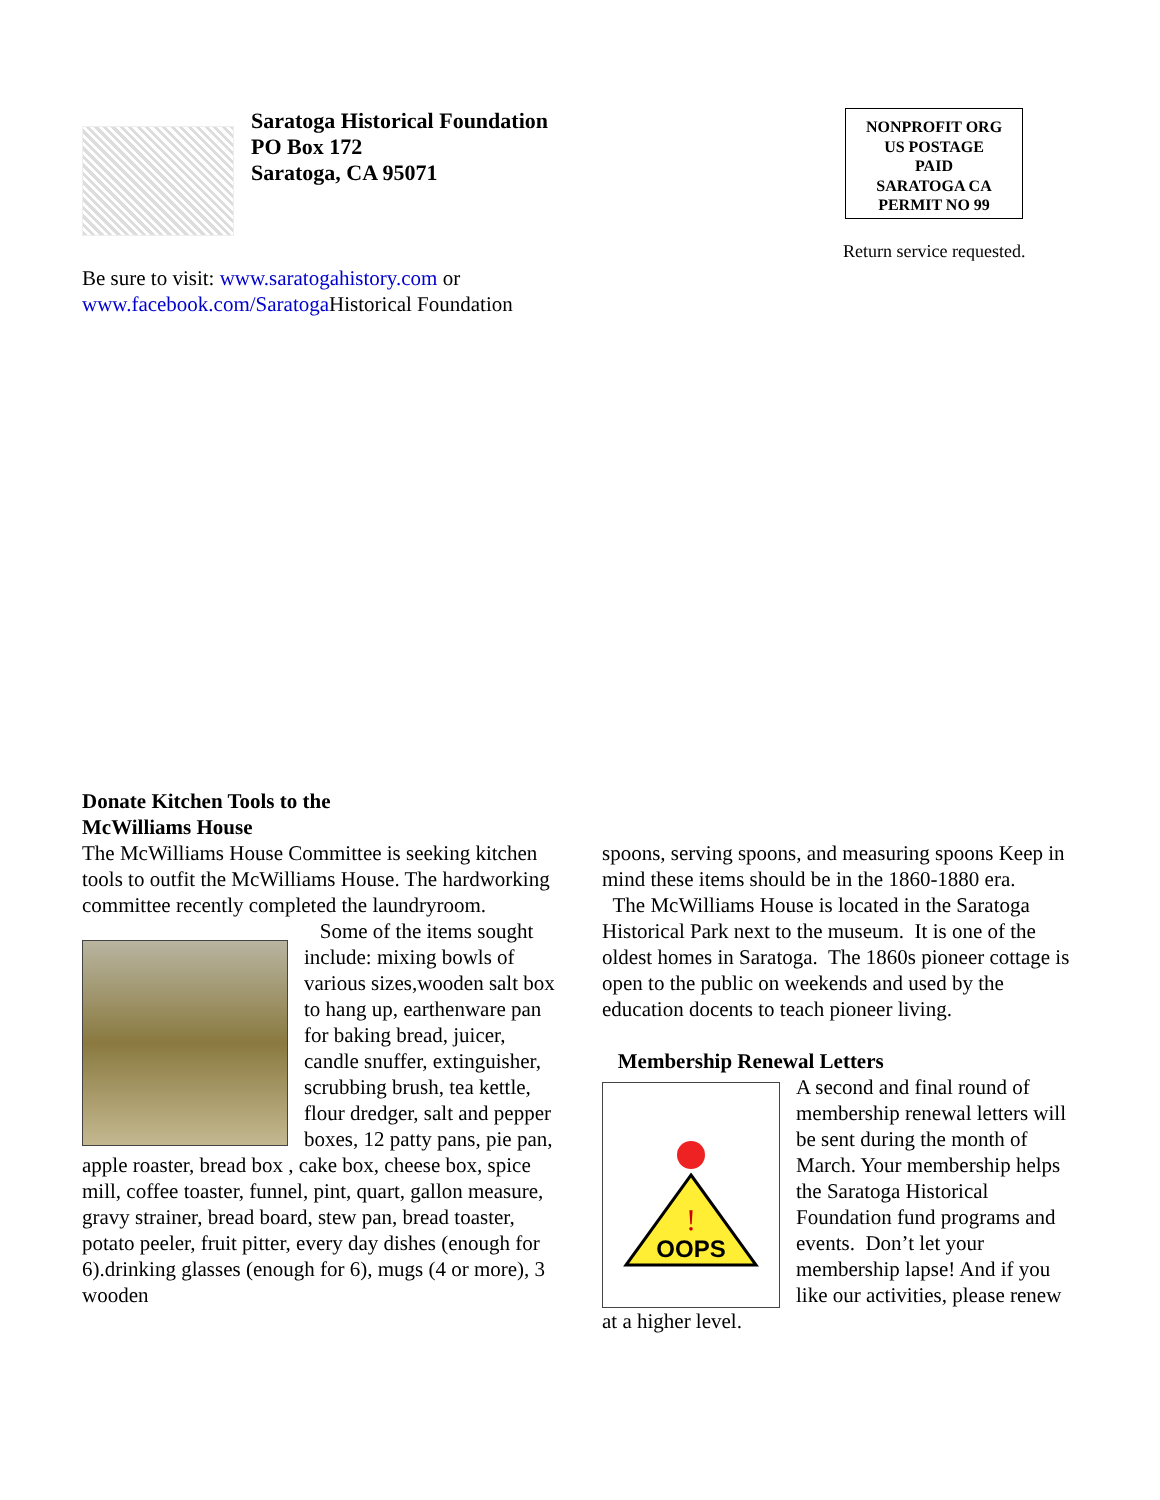Saratoga Historical Foundation
PO Box 172
Saratoga, CA 95071
NONPROFIT ORG
US POSTAGE
PAID
SARATOGA CA
PERMIT NO 99
Return service requested.
Be sure to visit: www.saratogahistory.com or
www.facebook.com/Saratoga Historical Foundation
Donate Kitchen Tools to the
McWilliams House
The McWilliams House Committee is seeking kitchen tools to outfit the McWilliams House. The hardworking committee recently completed the laundryroom.
Some of the items sought include: mixing bowls of various sizes,wooden salt box to hang up, earthenware pan for baking bread, juicer, candle snuffer, extinguisher, scrubbing brush, tea kettle, flour dredger, salt and pepper boxes, 12 patty pans, pie pan, apple roaster, bread box , cake box, cheese box, spice mill, coffee toaster, funnel, pint, quart, gallon measure, gravy strainer, bread board, stew pan, bread toaster, potato peeler, fruit pitter, every day dishes (enough for 6).drinking glasses (enough for 6), mugs (4 or more), 3 wooden
spoons, serving spoons, and measuring spoons Keep in mind these items should be in the 1860-1880 era.
The McWilliams House is located in the Saratoga Historical Park next to the museum. It is one of the oldest homes in Saratoga. The 1860s pioneer cottage is open to the public on weekends and used by the education docents to teach pioneer living.
Membership Renewal Letters
OOPS
!
A second and final round of membership renewal letters will be sent during the month of March. Your membership helps the Saratoga Historical Foundation fund programs and events. Don’t let your membership lapse! And if you like our activities, please renew at a higher level.